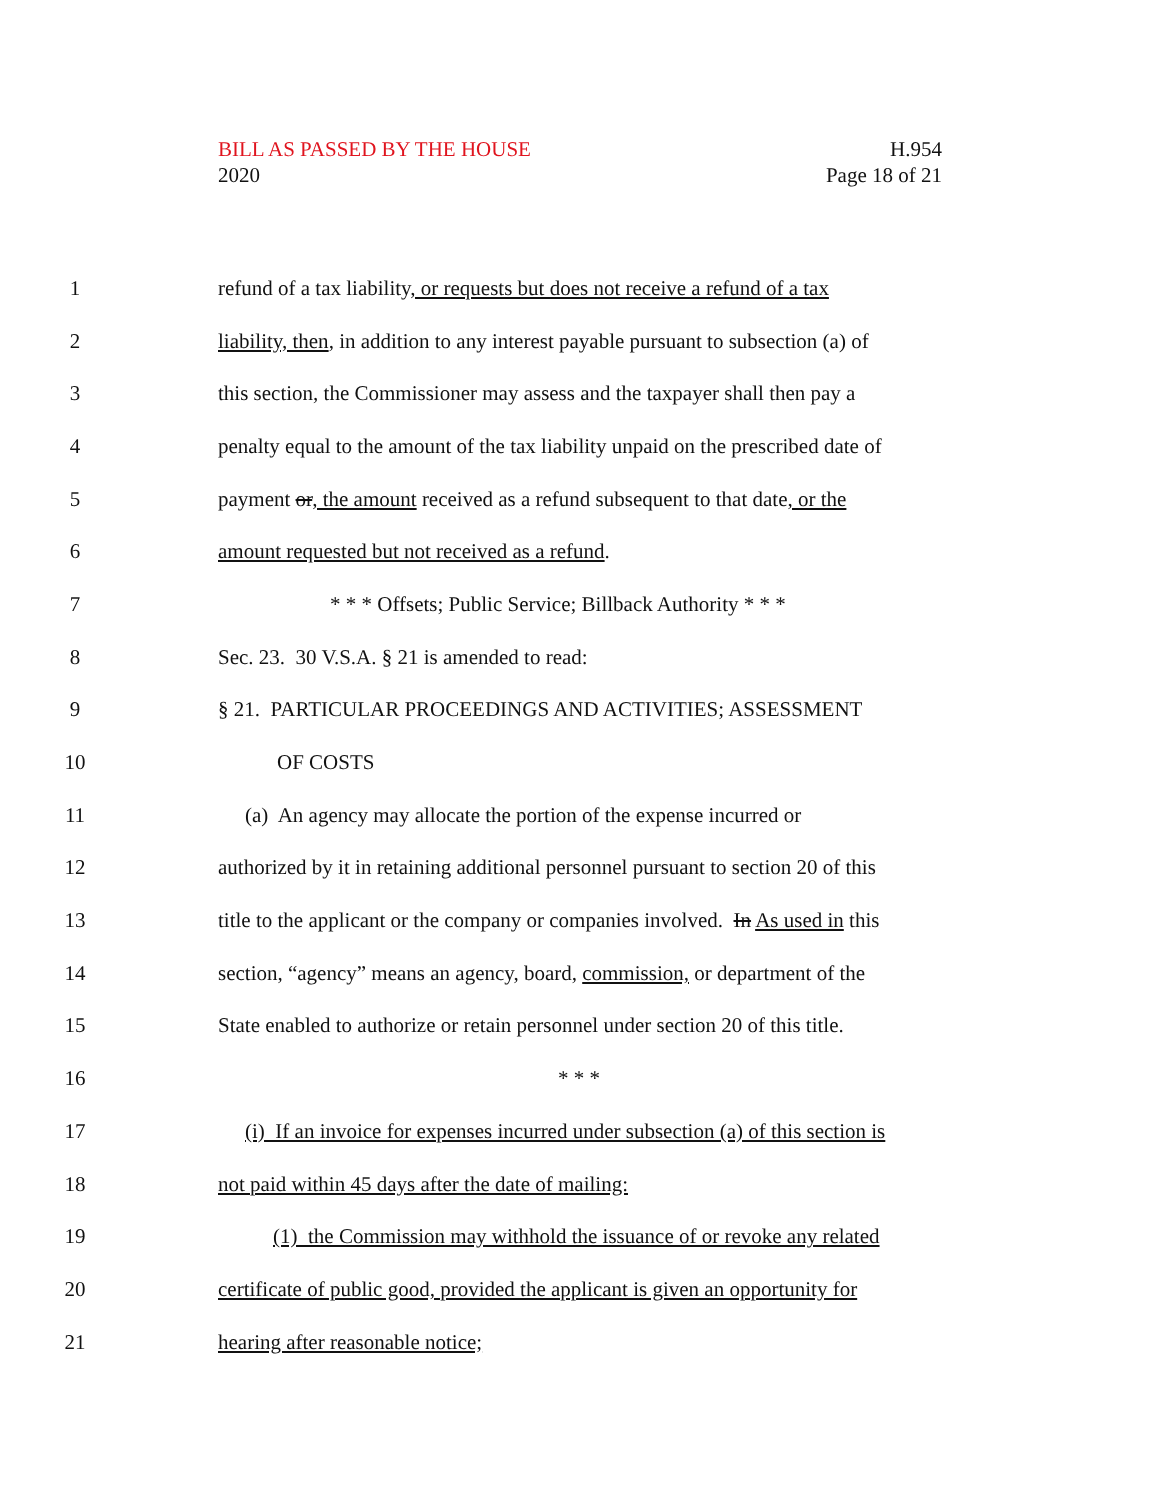BILL AS PASSED BY THE HOUSE
2020
H.954
Page 18 of 21
1 refund of a tax liability, or requests but does not receive a refund of a tax
2 liability, then, in addition to any interest payable pursuant to subsection (a) of
3 this section, the Commissioner may assess and the taxpayer shall then pay a
4 penalty equal to the amount of the tax liability unpaid on the prescribed date of
5 payment or, the amount received as a refund subsequent to that date, or the
6 amount requested but not received as a refund.
7 * * * Offsets; Public Service; Billback Authority * * *
8 Sec. 23. 30 V.S.A. § 21 is amended to read:
9 § 21. PARTICULAR PROCEEDINGS AND ACTIVITIES; ASSESSMENT
10 OF COSTS
11 (a) An agency may allocate the portion of the expense incurred or
12 authorized by it in retaining additional personnel pursuant to section 20 of this
13 title to the applicant or the company or companies involved. In As used in this
14 section, “agency” means an agency, board, commission, or department of the
15 State enabled to authorize or retain personnel under section 20 of this title.
16 * * *
17 (i) If an invoice for expenses incurred under subsection (a) of this section is
18 not paid within 45 days after the date of mailing:
19 (1) the Commission may withhold the issuance of or revoke any related
20 certificate of public good, provided the applicant is given an opportunity for
21 hearing after reasonable notice;